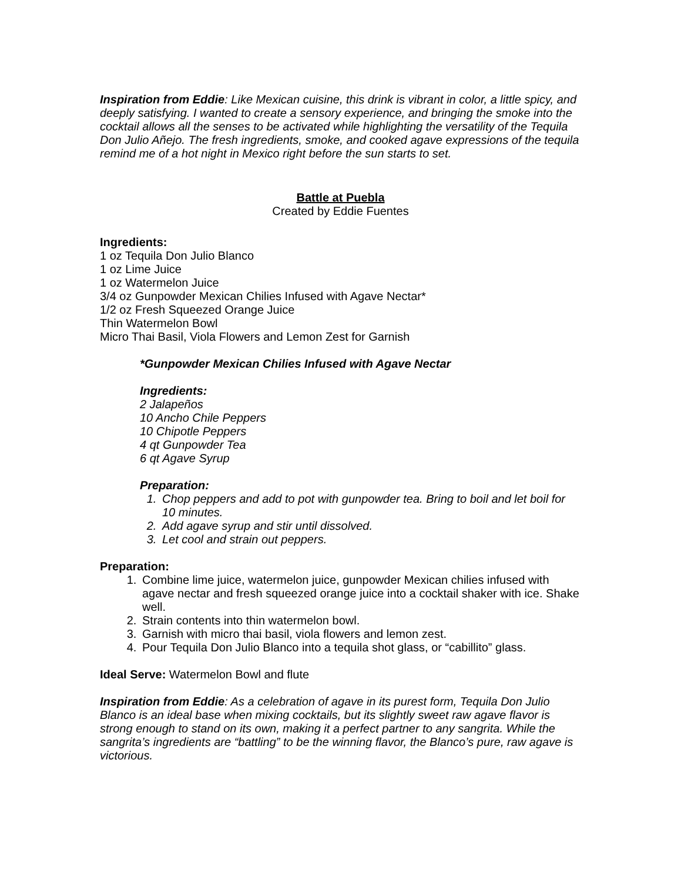Inspiration from Eddie: Like Mexican cuisine, this drink is vibrant in color, a little spicy, and deeply satisfying. I wanted to create a sensory experience, and bringing the smoke into the cocktail allows all the senses to be activated while highlighting the versatility of the Tequila Don Julio Añejo. The fresh ingredients, smoke, and cooked agave expressions of the tequila remind me of a hot night in Mexico right before the sun starts to set.
Battle at Puebla
Created by Eddie Fuentes
Ingredients:
1 oz Tequila Don Julio Blanco
1 oz Lime Juice
1 oz Watermelon Juice
3/4 oz Gunpowder Mexican Chilies Infused with Agave Nectar*
1/2 oz Fresh Squeezed Orange Juice
Thin Watermelon Bowl
Micro Thai Basil, Viola Flowers and Lemon Zest for Garnish
*Gunpowder Mexican Chilies Infused with Agave Nectar
Ingredients:
2 Jalapeños
10 Ancho Chile Peppers
10 Chipotle Peppers
4 qt Gunpowder Tea
6 qt Agave Syrup
Preparation:
1. Chop peppers and add to pot with gunpowder tea. Bring to boil and let boil for 10 minutes.
2. Add agave syrup and stir until dissolved.
3. Let cool and strain out peppers.
Preparation:
1. Combine lime juice, watermelon juice, gunpowder Mexican chilies infused with agave nectar and fresh squeezed orange juice into a cocktail shaker with ice. Shake well.
2. Strain contents into thin watermelon bowl.
3. Garnish with micro thai basil, viola flowers and lemon zest.
4. Pour Tequila Don Julio Blanco into a tequila shot glass, or “cabillito” glass.
Ideal Serve: Watermelon Bowl and flute
Inspiration from Eddie: As a celebration of agave in its purest form, Tequila Don Julio Blanco is an ideal base when mixing cocktails, but its slightly sweet raw agave flavor is strong enough to stand on its own, making it a perfect partner to any sangrita. While the sangrita’s ingredients are “battling” to be the winning flavor, the Blanco’s pure, raw agave is victorious.